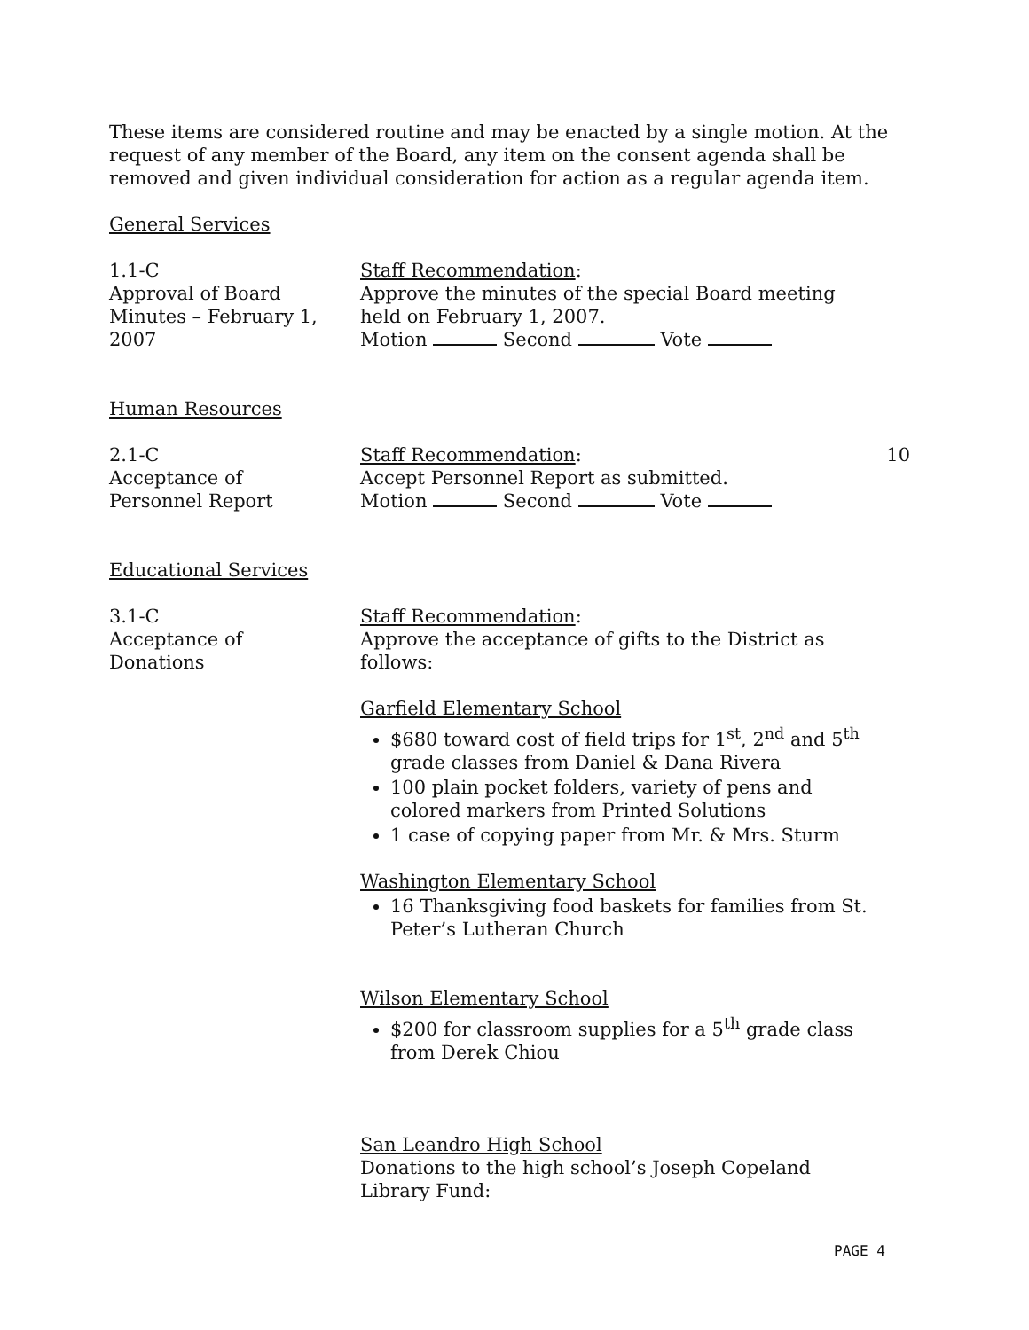These items are considered routine and may be enacted by a single motion. At the request of any member of the Board, any item on the consent agenda shall be removed and given individual consideration for action as a regular agenda item.
General Services
1.1-C
Approval of Board
Minutes – February 1,
2007
Staff Recommendation:
Approve the minutes of the special Board meeting held on February 1, 2007.
Motion Second Vote
Human Resources
2.1-C
Acceptance of
Personnel Report
Staff Recommendation:
Accept Personnel Report as submitted.
Motion Second Vote
10
Educational Services
3.1-C
Acceptance of
Donations
Staff Recommendation:
Approve the acceptance of gifts to the District as follows:
Garfield Elementary School
$680 toward cost of field trips for 1<sup>st</sup>, 2<sup>nd</sup> and 5<sup>th</sup> grade classes from Daniel & Dana Rivera
100 plain pocket folders, variety of pens and colored markers from Printed Solutions
1 case of copying paper from Mr. & Mrs. Sturm
Washington Elementary School
16 Thanksgiving food baskets for families from St. Peter’s Lutheran Church
Wilson Elementary School
$200 for classroom supplies for a 5<sup>th</sup> grade class from Derek Chiou
San Leandro High School
Donations to the high school’s Joseph Copeland Library Fund:
PAGE 4